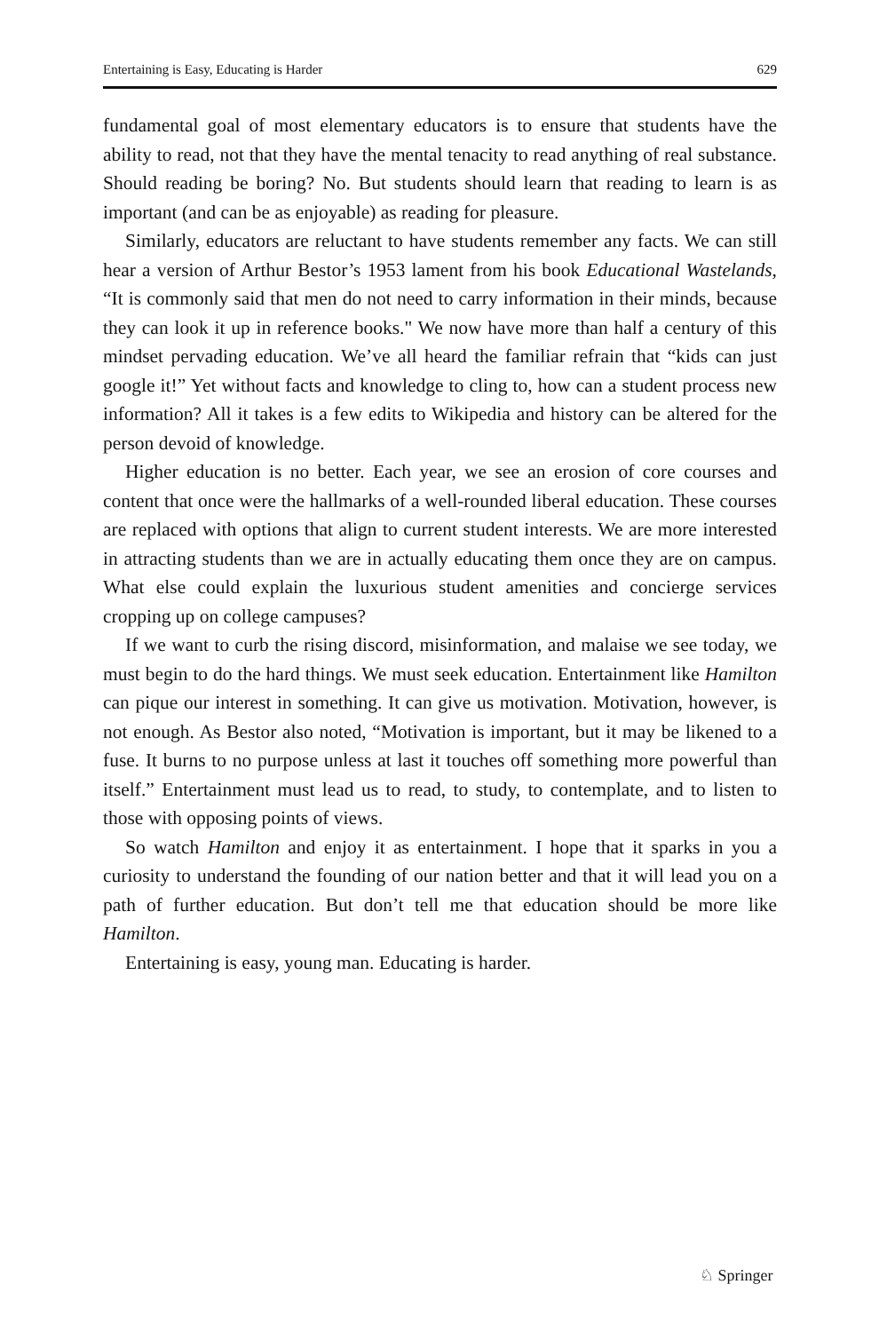Entertaining is Easy, Educating is Harder 629
fundamental goal of most elementary educators is to ensure that students have the ability to read, not that they have the mental tenacity to read anything of real substance. Should reading be boring? No. But students should learn that reading to learn is as important (and can be as enjoyable) as reading for pleasure.
Similarly, educators are reluctant to have students remember any facts. We can still hear a version of Arthur Bestor’s 1953 lament from his book Educational Wastelands, “It is commonly said that men do not need to carry information in their minds, because they can look it up in reference books." We now have more than half a century of this mindset pervading education. We’ve all heard the familiar refrain that “kids can just google it!” Yet without facts and knowledge to cling to, how can a student process new information? All it takes is a few edits to Wikipedia and history can be altered for the person devoid of knowledge.
Higher education is no better. Each year, we see an erosion of core courses and content that once were the hallmarks of a well-rounded liberal education. These courses are replaced with options that align to current student interests. We are more interested in attracting students than we are in actually educating them once they are on campus. What else could explain the luxurious student amenities and concierge services cropping up on college campuses?
If we want to curb the rising discord, misinformation, and malaise we see today, we must begin to do the hard things. We must seek education. Entertainment like Hamilton can pique our interest in something. It can give us motivation. Motivation, however, is not enough. As Bestor also noted, “Motivation is important, but it may be likened to a fuse. It burns to no purpose unless at last it touches off something more powerful than itself.” Entertainment must lead us to read, to study, to contemplate, and to listen to those with opposing points of views.
So watch Hamilton and enjoy it as entertainment. I hope that it sparks in you a curiosity to understand the founding of our nation better and that it will lead you on a path of further education. But don’t tell me that education should be more like Hamilton.
Entertaining is easy, young man. Educating is harder.
♘ Springer